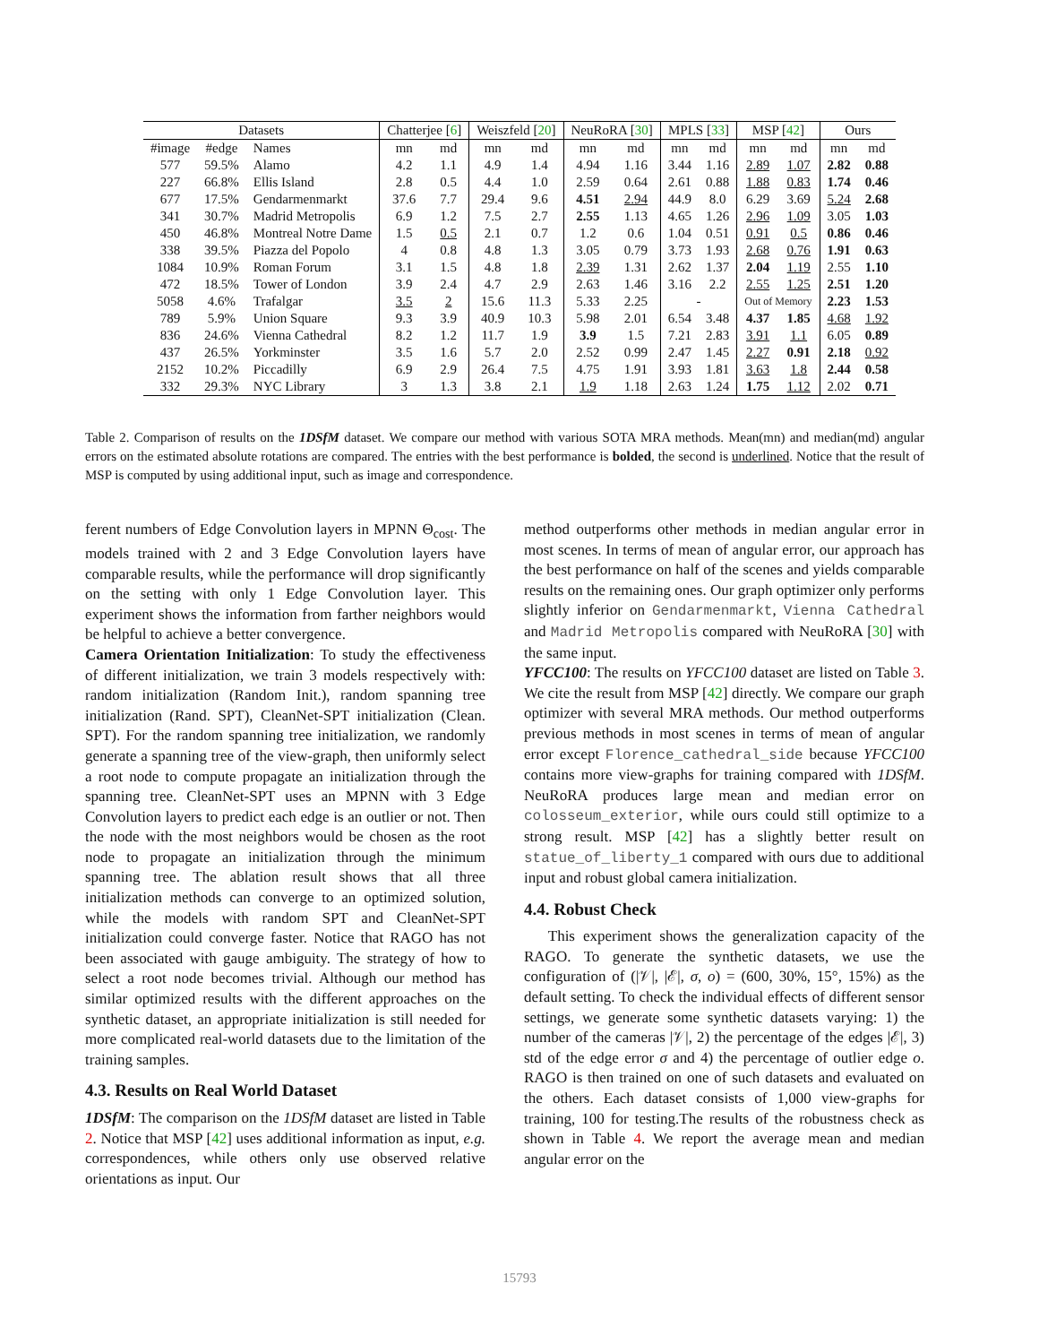| Datasets | | | Chatterjee [ 6 ] | | Weiszfeld [ 20 ] | | NeuRoRA [ 30 ] | | MPLS [ 33 ] | | MSP [ 42 ] | | Ours | |
| --- | --- | --- | --- | --- | --- | --- | --- | --- | --- | --- | --- | --- | --- | --- |
| #image | #edge | Names | mn | md | mn | md | mn | md | mn | md | mn | md | mn | md |
| 577 | 59.5% | Alamo | 4.2 | 1.1 | 4.9 | 1.4 | 4.94 | 1.16 | 3.44 | 1.16 | 2.89 | 1.07 | 2.82 | 0.88 |
| 227 | 66.8% | Ellis Island | 2.8 | 0.5 | 4.4 | 1.0 | 2.59 | 0.64 | 2.61 | 0.88 | 1.88 | 0.83 | 1.74 | 0.46 |
| 677 | 17.5% | Gendarmenmarkt | 37.6 | 7.7 | 29.4 | 9.6 | 4.51 | 2.94 | 44.9 | 8.0 | 6.29 | 3.69 | 5.24 | 2.68 |
| 341 | 30.7% | Madrid Metropolis | 6.9 | 1.2 | 7.5 | 2.7 | 2.55 | 1.13 | 4.65 | 1.26 | 2.96 | 1.09 | 3.05 | 1.03 |
| 450 | 46.8% | Montreal Notre Dame | 1.5 | 0.5 | 2.1 | 0.7 | 1.2 | 0.6 | 1.04 | 0.51 | 0.91 | 0.5 | 0.86 | 0.46 |
| 338 | 39.5% | Piazza del Popolo | 4 | 0.8 | 4.8 | 1.3 | 3.05 | 0.79 | 3.73 | 1.93 | 2.68 | 0.76 | 1.91 | 0.63 |
| 1084 | 10.9% | Roman Forum | 3.1 | 1.5 | 4.8 | 1.8 | 2.39 | 1.31 | 2.62 | 1.37 | 2.04 | 1.19 | 2.55 | 1.10 |
| 472 | 18.5% | Tower of London | 3.9 | 2.4 | 4.7 | 2.9 | 2.63 | 1.46 | 3.16 | 2.2 | 2.55 | 1.25 | 2.51 | 1.20 |
| 5058 | 4.6% | Trafalgar | 3.5 | 2 | 15.6 | 11.3 | 5.33 | 2.25 | - | | Out of Memory | | 2.23 | 1.53 |
| 789 | 5.9% | Union Square | 9.3 | 3.9 | 40.9 | 10.3 | 5.98 | 2.01 | 6.54 | 3.48 | 4.37 | 1.85 | 4.68 | 1.92 |
| 836 | 24.6% | Vienna Cathedral | 8.2 | 1.2 | 11.7 | 1.9 | 3.9 | 1.5 | 7.21 | 2.83 | 3.91 | 1.1 | 6.05 | 0.89 |
| 437 | 26.5% | Yorkminster | 3.5 | 1.6 | 5.7 | 2.0 | 2.52 | 0.99 | 2.47 | 1.45 | 2.27 | 0.91 | 2.18 | 0.92 |
| 2152 | 10.2% | Piccadilly | 6.9 | 2.9 | 26.4 | 7.5 | 4.75 | 1.91 | 3.93 | 1.81 | 3.63 | 1.8 | 2.44 | 0.58 |
| 332 | 29.3% | NYC Library | 3 | 1.3 | 3.8 | 2.1 | 1.9 | 1.18 | 2.63 | 1.24 | 1.75 | 1.12 | 2.02 | 0.71 |
Table 2. Comparison of results on the 1DSfM dataset. We compare our method with various SOTA MRA methods. Mean(mn) and median(md) angular errors on the estimated absolute rotations are compared. The entries with the best performance is bolded, the second is underlined. Notice that the result of MSP is computed by using additional input, such as image and correspondence.
ferent numbers of Edge Convolution layers in MPNN Θ<sub>cost</sub>. The models trained with 2 and 3 Edge Convolution layers have comparable results, while the performance will drop significantly on the setting with only 1 Edge Convolution layer. This experiment shows the information from farther neighbors would be helpful to achieve a better convergence.
Camera Orientation Initialization: To study the effectiveness of different initialization, we train 3 models respectively with: random initialization (Random Init.), random spanning tree initialization (Rand. SPT), CleanNet-SPT initialization (Clean. SPT). For the random spanning tree initialization, we randomly generate a spanning tree of the view-graph, then uniformly select a root node to compute propagate an initialization through the spanning tree. CleanNet-SPT uses an MPNN with 3 Edge Convolution layers to predict each edge is an outlier or not. Then the node with the most neighbors would be chosen as the root node to propagate an initialization through the minimum spanning tree. The ablation result shows that all three initialization methods can converge to an optimized solution, while the models with random SPT and CleanNet-SPT initialization could converge faster. Notice that RAGO has not been associated with gauge ambiguity. The strategy of how to select a root node becomes trivial. Although our method has similar optimized results with the different approaches on the synthetic dataset, an appropriate initialization is still needed for more complicated real-world datasets due to the limitation of the training samples.
4.3. Results on Real World Dataset
1DSfM: The comparison on the 1DSfM dataset are listed in Table 2. Notice that MSP [42] uses additional information as input, e.g. correspondences, while others only use observed relative orientations as input. Our
method outperforms other methods in median angular error in most scenes. In terms of mean of angular error, our approach has the best performance on half of the scenes and yields comparable results on the remaining ones. Our graph optimizer only performs slightly inferior on Gendarmenmarkt, Vienna Cathedral and Madrid Metropolis compared with NeuRoRA [30] with the same input.
YFCC100: The results on YFCC100 dataset are listed on Table 3. We cite the result from MSP [42] directly. We compare our graph optimizer with several MRA methods. Our method outperforms previous methods in most scenes in terms of mean of angular error except Florence_cathedral_side because YFCC100 contains more view-graphs for training compared with 1DSfM. NeuRoRA produces large mean and median error on colosseum_exterior, while ours could still optimize to a strong result. MSP [42] has a slightly better result on statue_of_liberty_1 compared with ours due to additional input and robust global camera initialization.
4.4. Robust Check
This experiment shows the generalization capacity of the RAGO. To generate the synthetic datasets, we use the configuration of (|𝒱|, |ℰ|, σ, o) = (600, 30%, 15°, 15%) as the default setting. To check the individual effects of different sensor settings, we generate some synthetic datasets varying: 1) the number of the cameras |𝒱|, 2) the percentage of the edges |ℰ|, 3) std of the edge error σ and 4) the percentage of outlier edge o. RAGO is then trained on one of such datasets and evaluated on the others. Each dataset consists of 1,000 view-graphs for training, 100 for testing.The results of the robustness check as shown in Table 4. We report the average mean and median angular error on the
15793